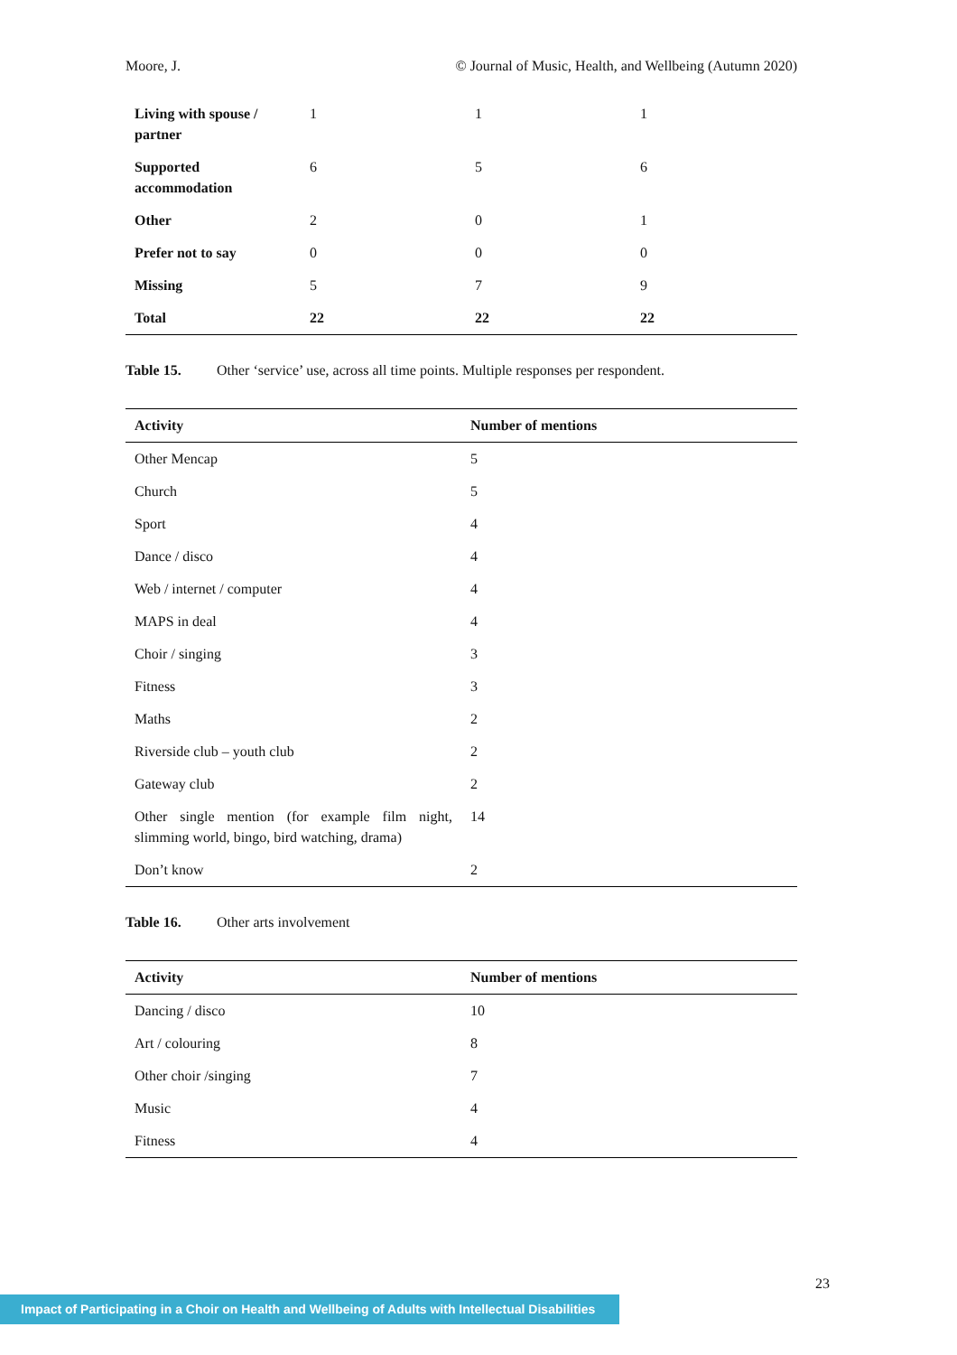Moore, J. © Journal of Music, Health, and Wellbeing (Autumn 2020)
| Living with spouse / partner | 1 | 1 | 1 |
| Supported accommodation | 6 | 5 | 6 |
| Other | 2 | 0 | 1 |
| Prefer not to say | 0 | 0 | 0 |
| Missing | 5 | 7 | 9 |
| Total | 22 | 22 | 22 |
Table 15. Other ‘service’ use, across all time points. Multiple responses per respondent.
| Activity | Number of mentions |
| --- | --- |
| Other Mencap | 5 |
| Church | 5 |
| Sport | 4 |
| Dance / disco | 4 |
| Web / internet / computer | 4 |
| MAPS in deal | 4 |
| Choir / singing | 3 |
| Fitness | 3 |
| Maths | 2 |
| Riverside club – youth club | 2 |
| Gateway club | 2 |
| Other single mention (for example film night, slimming world, bingo, bird watching, drama) | 14 |
| Don’t know | 2 |
Table 16. Other arts involvement
| Activity | Number of mentions |
| --- | --- |
| Dancing / disco | 10 |
| Art / colouring | 8 |
| Other choir /singing | 7 |
| Music | 4 |
| Fitness | 4 |
23
Impact of Participating in a Choir on Health and Wellbeing of Adults with Intellectual Disabilities